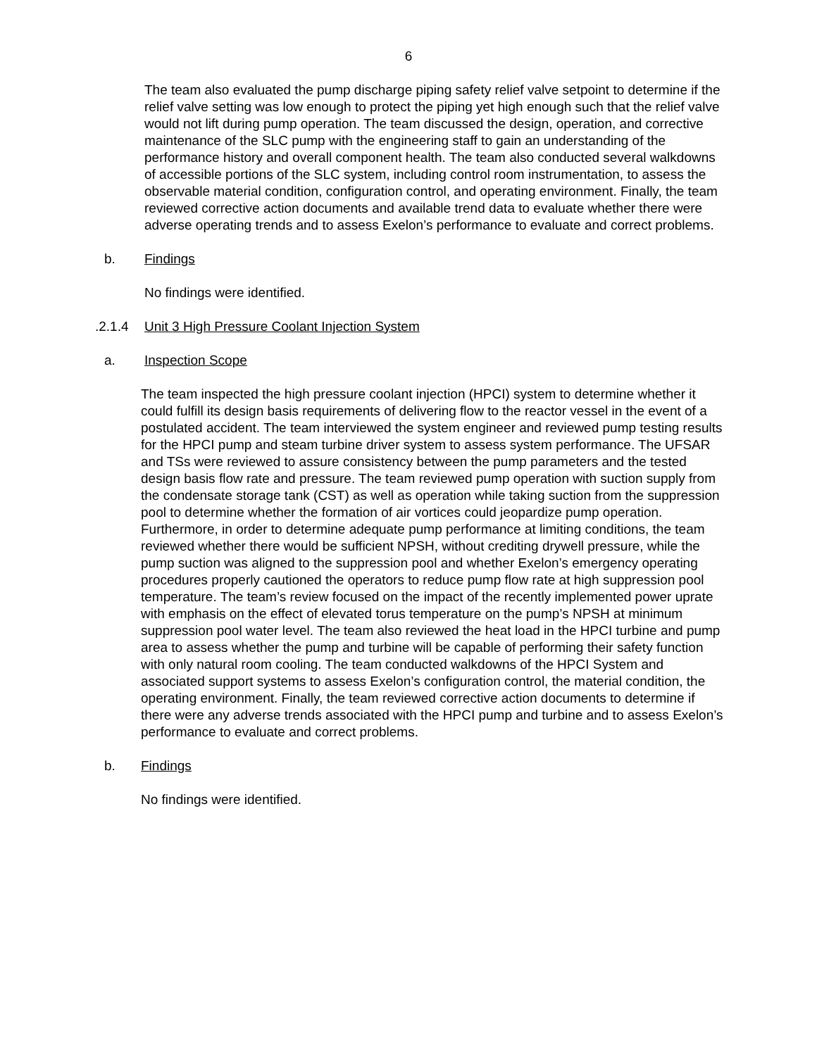6
The team also evaluated the pump discharge piping safety relief valve setpoint to determine if the relief valve setting was low enough to protect the piping yet high enough such that the relief valve would not lift during pump operation. The team discussed the design, operation, and corrective maintenance of the SLC pump with the engineering staff to gain an understanding of the performance history and overall component health. The team also conducted several walkdowns of accessible portions of the SLC system, including control room instrumentation, to assess the observable material condition, configuration control, and operating environment. Finally, the team reviewed corrective action documents and available trend data to evaluate whether there were adverse operating trends and to assess Exelon’s performance to evaluate and correct problems.
b. Findings
No findings were identified.
.2.1.4 Unit 3 High Pressure Coolant Injection System
a. Inspection Scope
The team inspected the high pressure coolant injection (HPCI) system to determine whether it could fulfill its design basis requirements of delivering flow to the reactor vessel in the event of a postulated accident. The team interviewed the system engineer and reviewed pump testing results for the HPCI pump and steam turbine driver system to assess system performance. The UFSAR and TSs were reviewed to assure consistency between the pump parameters and the tested design basis flow rate and pressure. The team reviewed pump operation with suction supply from the condensate storage tank (CST) as well as operation while taking suction from the suppression pool to determine whether the formation of air vortices could jeopardize pump operation. Furthermore, in order to determine adequate pump performance at limiting conditions, the team reviewed whether there would be sufficient NPSH, without crediting drywell pressure, while the pump suction was aligned to the suppression pool and whether Exelon’s emergency operating procedures properly cautioned the operators to reduce pump flow rate at high suppression pool temperature. The team’s review focused on the impact of the recently implemented power uprate with emphasis on the effect of elevated torus temperature on the pump’s NPSH at minimum suppression pool water level. The team also reviewed the heat load in the HPCI turbine and pump area to assess whether the pump and turbine will be capable of performing their safety function with only natural room cooling. The team conducted walkdowns of the HPCI System and associated support systems to assess Exelon’s configuration control, the material condition, the operating environment. Finally, the team reviewed corrective action documents to determine if there were any adverse trends associated with the HPCI pump and turbine and to assess Exelon’s performance to evaluate and correct problems.
b. Findings
No findings were identified.